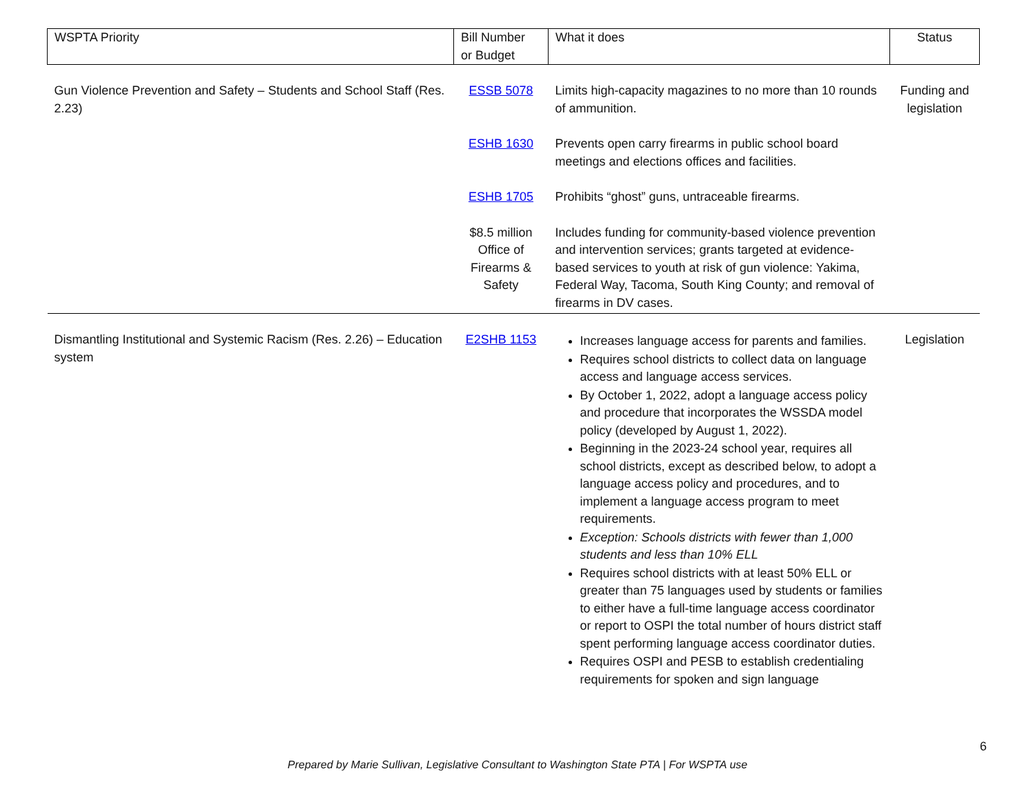| WSPTA Priority | Bill Number or Budget | What it does | Status |
| --- | --- | --- | --- |
| Gun Violence Prevention and Safety – Students and School Staff (Res. 2.23) | ESSB 5078 | Limits high-capacity magazines to no more than 10 rounds of ammunition. | Funding and legislation |
| | ESHB 1630 | Prevents open carry firearms in public school board meetings and elections offices and facilities. | |
| | ESHB 1705 | Prohibits “ghost” guns, untraceable firearms. | |
| | $8.5 million Office of Firearms & Safety | Includes funding for community-based violence prevention and intervention services; grants targeted at evidence-based services to youth at risk of gun violence: Yakima, Federal Way, Tacoma, South King County; and removal of firearms in DV cases. | |
| Dismantling Institutional and Systemic Racism (Res. 2.26) – Education system | E2SHB 1153 | Increases language access for parents and families. Requires school districts to collect data on language access and language access services. By October 1, 2022, adopt a language access policy and procedure that incorporates the WSSDA model policy (developed by August 1, 2022). Beginning in the 2023-24 school year, requires all school districts, except as described below, to adopt a language access policy and procedures, and to implement a language access program to meet requirements. Exception: Schools districts with fewer than 1,000 students and less than 10% ELL Requires school districts with at least 50% ELL or greater than 75 languages used by students or families to either have a full-time language access coordinator or report to OSPI the total number of hours district staff spent performing language access coordinator duties. Requires OSPI and PESB to establish credentialing requirements for spoken and sign language | Legislation |
6
Prepared by Marie Sullivan, Legislative Consultant to Washington State PTA | For WSPTA use